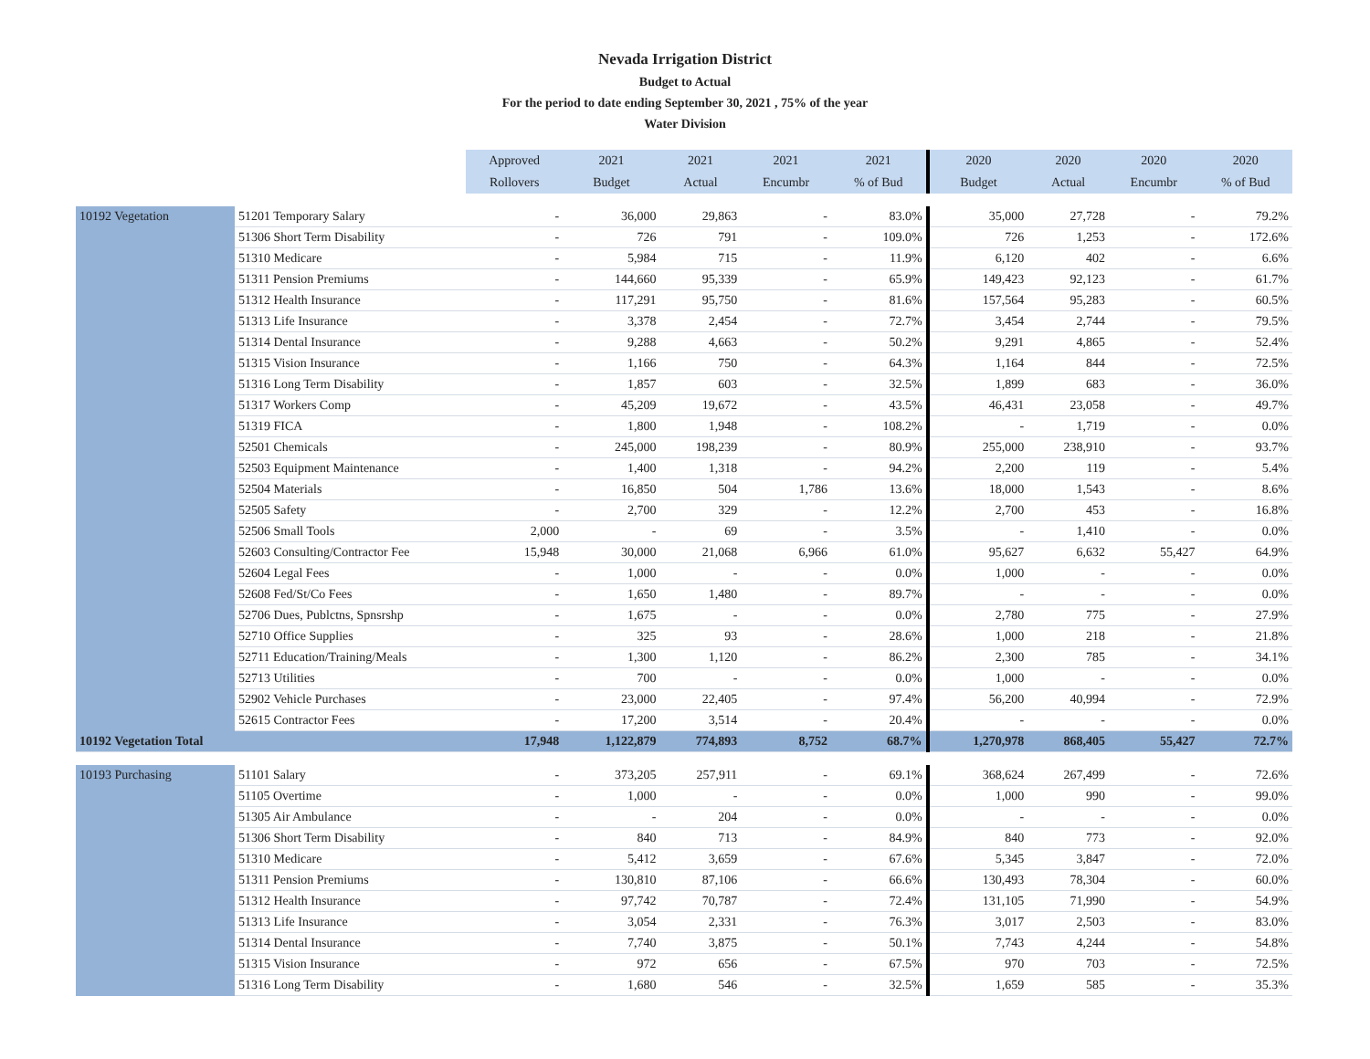Nevada Irrigation District
Budget to Actual
For the period to date ending September 30, 2021 , 75% of the year
Water Division
| | | Approved | 2021 | 2021 | 2021 | 2021 | 2020 | 2020 | 2020 | 2020 |
| --- | --- | --- | --- | --- | --- | --- | --- | --- | --- | --- |
| | | Rollovers | Budget | Actual | Encumbr | % of Bud | Budget | Actual | Encumbr | % of Bud |
| 10192 Vegetation | 51201 Temporary Salary | - | 36,000 | 29,863 | - | 83.0% | 35,000 | 27,728 | - | 79.2% |
| | 51306 Short Term Disability | - | 726 | 791 | - | 109.0% | 726 | 1,253 | - | 172.6% |
| | 51310 Medicare | - | 5,984 | 715 | - | 11.9% | 6,120 | 402 | - | 6.6% |
| | 51311 Pension Premiums | - | 144,660 | 95,339 | - | 65.9% | 149,423 | 92,123 | - | 61.7% |
| | 51312 Health Insurance | - | 117,291 | 95,750 | - | 81.6% | 157,564 | 95,283 | - | 60.5% |
| | 51313 Life Insurance | - | 3,378 | 2,454 | - | 72.7% | 3,454 | 2,744 | - | 79.5% |
| | 51314 Dental Insurance | - | 9,288 | 4,663 | - | 50.2% | 9,291 | 4,865 | - | 52.4% |
| | 51315 Vision Insurance | - | 1,166 | 750 | - | 64.3% | 1,164 | 844 | - | 72.5% |
| | 51316 Long Term Disability | - | 1,857 | 603 | - | 32.5% | 1,899 | 683 | - | 36.0% |
| | 51317 Workers Comp | - | 45,209 | 19,672 | - | 43.5% | 46,431 | 23,058 | - | 49.7% |
| | 51319 FICA | - | 1,800 | 1,948 | - | 108.2% | - | 1,719 | - | 0.0% |
| | 52501 Chemicals | - | 245,000 | 198,239 | - | 80.9% | 255,000 | 238,910 | - | 93.7% |
| | 52503 Equipment Maintenance | - | 1,400 | 1,318 | - | 94.2% | 2,200 | 119 | - | 5.4% |
| | 52504 Materials | - | 16,850 | 504 | 1,786 | 13.6% | 18,000 | 1,543 | - | 8.6% |
| | 52505 Safety | - | 2,700 | 329 | - | 12.2% | 2,700 | 453 | - | 16.8% |
| | 52506 Small Tools | 2,000 | - | 69 | - | 3.5% | - | 1,410 | - | 0.0% |
| | 52603 Consulting/Contractor Fee | 15,948 | 30,000 | 21,068 | 6,966 | 61.0% | 95,627 | 6,632 | 55,427 | 64.9% |
| | 52604 Legal Fees | - | 1,000 | - | - | 0.0% | 1,000 | - | - | 0.0% |
| | 52608 Fed/St/Co Fees | - | 1,650 | 1,480 | - | 89.7% | - | - | - | 0.0% |
| | 52706 Dues, Publctns, Spnsrshp | - | 1,675 | - | - | 0.0% | 2,780 | 775 | - | 27.9% |
| | 52710 Office Supplies | - | 325 | 93 | - | 28.6% | 1,000 | 218 | - | 21.8% |
| | 52711 Education/Training/Meals | - | 1,300 | 1,120 | - | 86.2% | 2,300 | 785 | - | 34.1% |
| | 52713 Utilities | - | 700 | - | - | 0.0% | 1,000 | - | - | 0.0% |
| | 52902 Vehicle Purchases | - | 23,000 | 22,405 | - | 97.4% | 56,200 | 40,994 | - | 72.9% |
| | 52615 Contractor Fees | - | 17,200 | 3,514 | - | 20.4% | - | - | - | 0.0% |
| 10192 Vegetation Total | | 17,948 | 1,122,879 | 774,893 | 8,752 | 68.7% | 1,270,978 | 868,405 | 55,427 | 72.7% |
| 10193 Purchasing | 51101 Salary | - | 373,205 | 257,911 | - | 69.1% | 368,624 | 267,499 | - | 72.6% |
| | 51105 Overtime | - | 1,000 | - | - | 0.0% | 1,000 | 990 | - | 99.0% |
| | 51305 Air Ambulance | - | - | 204 | - | 0.0% | - | - | - | 0.0% |
| | 51306 Short Term Disability | - | 840 | 713 | - | 84.9% | 840 | 773 | - | 92.0% |
| | 51310 Medicare | - | 5,412 | 3,659 | - | 67.6% | 5,345 | 3,847 | - | 72.0% |
| | 51311 Pension Premiums | - | 130,810 | 87,106 | - | 66.6% | 130,493 | 78,304 | - | 60.0% |
| | 51312 Health Insurance | - | 97,742 | 70,787 | - | 72.4% | 131,105 | 71,990 | - | 54.9% |
| | 51313 Life Insurance | - | 3,054 | 2,331 | - | 76.3% | 3,017 | 2,503 | - | 83.0% |
| | 51314 Dental Insurance | - | 7,740 | 3,875 | - | 50.1% | 7,743 | 4,244 | - | 54.8% |
| | 51315 Vision Insurance | - | 972 | 656 | - | 67.5% | 970 | 703 | - | 72.5% |
| | 51316 Long Term Disability | - | 1,680 | 546 | - | 32.5% | 1,659 | 585 | - | 35.3% |